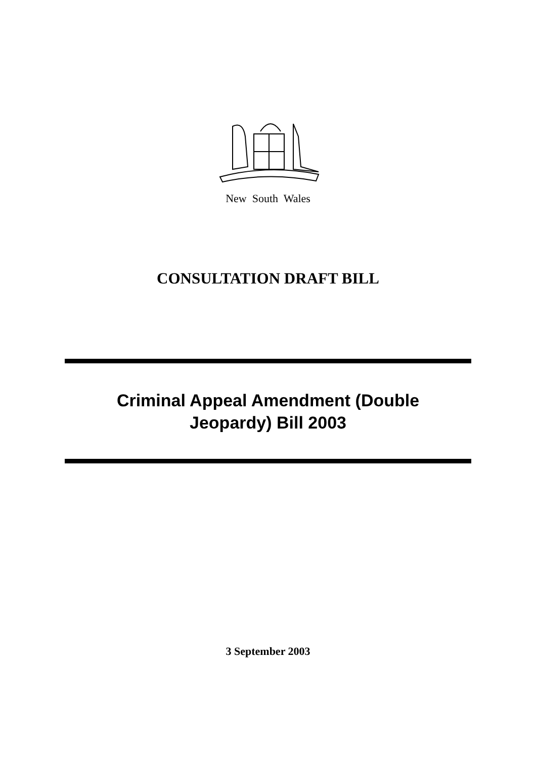New South Wales
CONSULTATION DRAFT BILL
Criminal Appeal Amendment (Double
Jeopardy) Bill 2003
3 September 2003